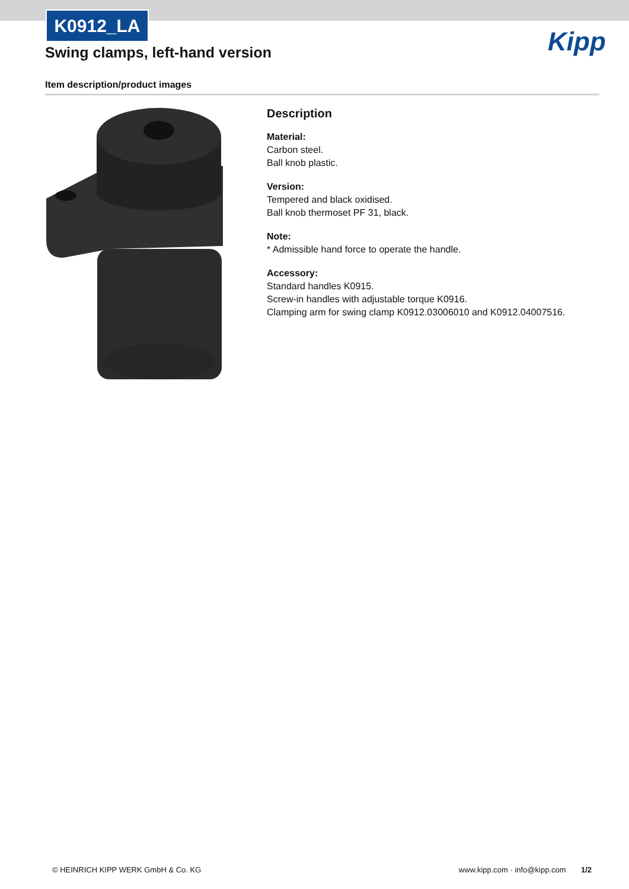K0912_LA
Swing clamps, left-hand version
Kipp
Item description/product images
Description
Material:
Carbon steel.
Ball knob plastic.
Version:
Tempered and black oxidised.
Ball knob thermoset PF 31, black.
Note:
* Admissible hand force to operate the handle.
Accessory:
Standard handles K0915.
Screw-in handles with adjustable torque K0916.
Clamping arm for swing clamp K0912.03006010 and K0912.04007516.
© HEINRICH KIPP WERK GmbH & Co. KG www.kipp.com · info@kipp.com 1/2